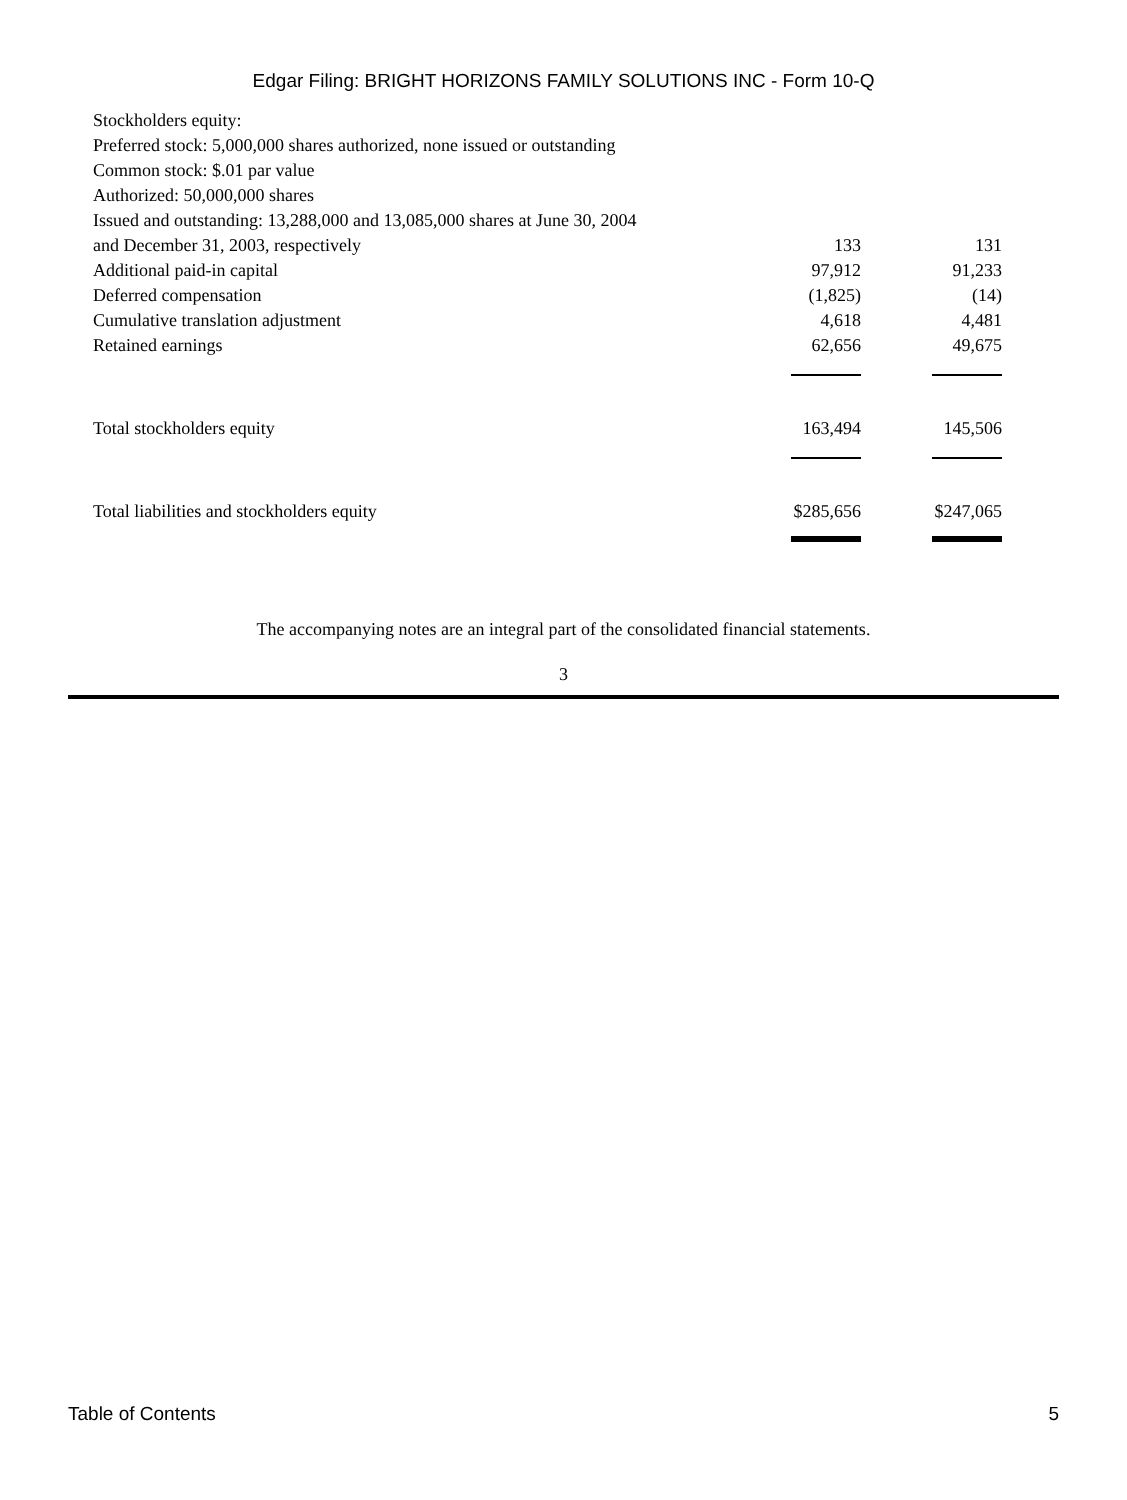Edgar Filing: BRIGHT HORIZONS FAMILY SOLUTIONS INC - Form 10-Q
| Stockholders equity: | | | |
| Preferred stock: 5,000,000 shares authorized, none issued or outstanding | | | |
| Common stock: $.01 par value | | | |
| Authorized: 50,000,000 shares | | | |
| Issued and outstanding: 13,288,000 and 13,085,000 shares at June 30, 2004 | | | |
| and December 31, 2003, respectively | 133 | | 131 |
| Additional paid-in capital | 97,912 | | 91,233 |
| Deferred compensation | (1,825) | | (14) |
| Cumulative translation adjustment | 4,618 | | 4,481 |
| Retained earnings | 62,656 | | 49,675 |
| Total stockholders equity | 163,494 | | 145,506 |
| Total liabilities and stockholders equity | $285,656 | | $247,065 |
The accompanying notes are an integral part of the consolidated financial statements.
3
Table of Contents 5